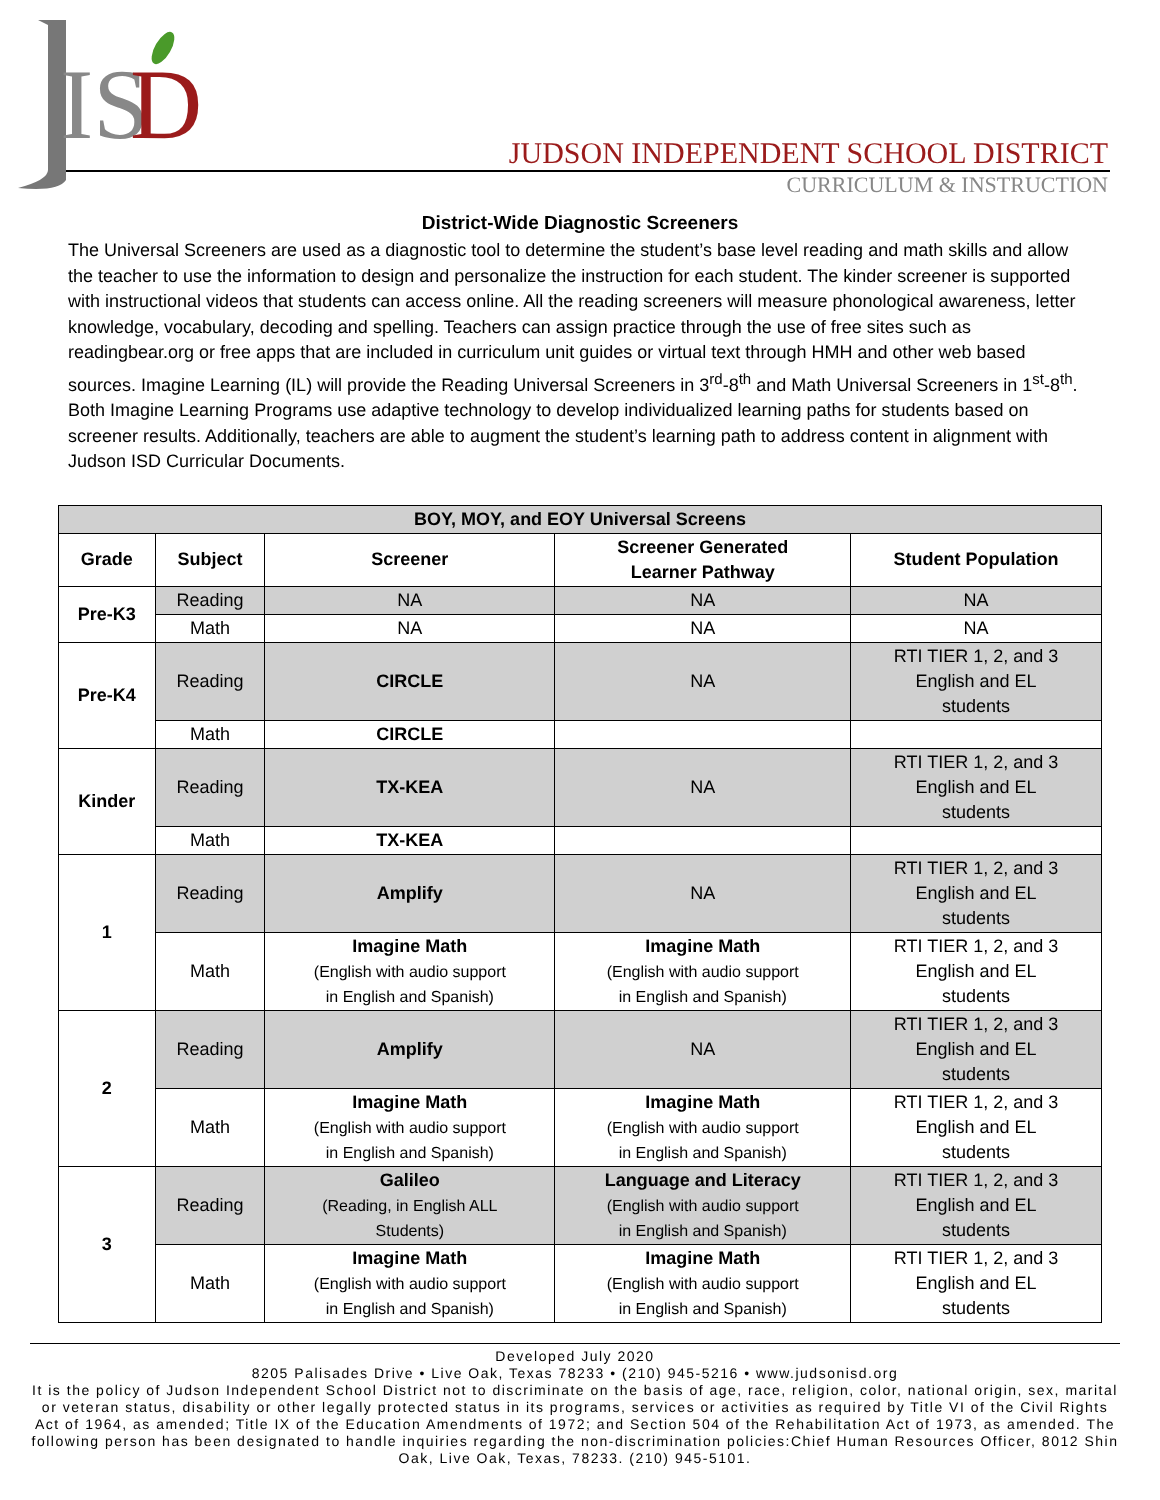IS
D
JUDSON INDEPENDENT SCHOOL DISTRICT
CURRICULUM & INSTRUCTION
District-Wide Diagnostic Screeners
The Universal Screeners are used as a diagnostic tool to determine the student’s base level reading and math skills and allow the teacher to use the information to design and personalize the instruction for each student. The kinder screener is supported with instructional videos that students can access online. All the reading screeners will measure phonological awareness, letter knowledge, vocabulary, decoding and spelling. Teachers can assign practice through the use of free sites such as readingbear.org or free apps that are included in curriculum unit guides or virtual text through HMH and other web based sources. Imagine Learning (IL) will provide the Reading Universal Screeners in 3<sup>rd</sup>-8<sup>th</sup> and Math Universal Screeners in 1<sup>st</sup>-8<sup>th</sup>. Both Imagine Learning Programs use adaptive technology to develop individualized learning paths for students based on screener results. Additionally, teachers are able to augment the student’s learning path to address content in alignment with Judson ISD Curricular Documents.
| BOY, MOY, and EOY Universal Screens | | | | |
| --- | --- | --- | --- | --- |
| Grade | Subject | Screener | Screener Generated Learner Pathway | Student Population |
| Pre-K3 | Reading | NA | NA | NA |
| | Math | NA | NA | NA |
| Pre-K4 | Reading | CIRCLE | NA | RTI TIER 1, 2, and 3 English and EL students |
| | Math | CIRCLE | | |
| Kinder | Reading | TX-KEA | NA | RTI TIER 1, 2, and 3 English and EL students |
| | Math | TX-KEA | | |
| 1 | Reading | Amplify | NA | RTI TIER 1, 2, and 3 English and EL students |
| | Math | Imagine Math (English with audio support in English and Spanish) | Imagine Math (English with audio support in English and Spanish) | RTI TIER 1, 2, and 3 English and EL students |
| 2 | Reading | Amplify | NA | RTI TIER 1, 2, and 3 English and EL students |
| | Math | Imagine Math (English with audio support in English and Spanish) | Imagine Math (English with audio support in English and Spanish) | RTI TIER 1, 2, and 3 English and EL students |
| 3 | Reading | Galileo (Reading, in English ALL Students) | Language and Literacy (English with audio support in English and Spanish) | RTI TIER 1, 2, and 3 English and EL students |
| | Math | Imagine Math (English with audio support in English and Spanish) | Imagine Math (English with audio support in English and Spanish) | RTI TIER 1, 2, and 3 English and EL students |
Developed July 2020
8205 Palisades Drive • Live Oak, Texas 78233 • (210) 945-5216 • www.judsonisd.org
It is the policy of Judson Independent School District not to discriminate on the basis of age, race, religion, color, national origin, sex, marital or veteran status, disability or other legally protected status in its programs, services or activities as required by Title VI of the Civil Rights Act of 1964, as amended; Title IX of the Education Amendments of 1972; and Section 504 of the Rehabilitation Act of 1973, as amended. The following person has been designated to handle inquiries regarding the non-discrimination policies:Chief Human Resources Officer, 8012 Shin Oak, Live Oak, Texas, 78233. (210) 945-5101.